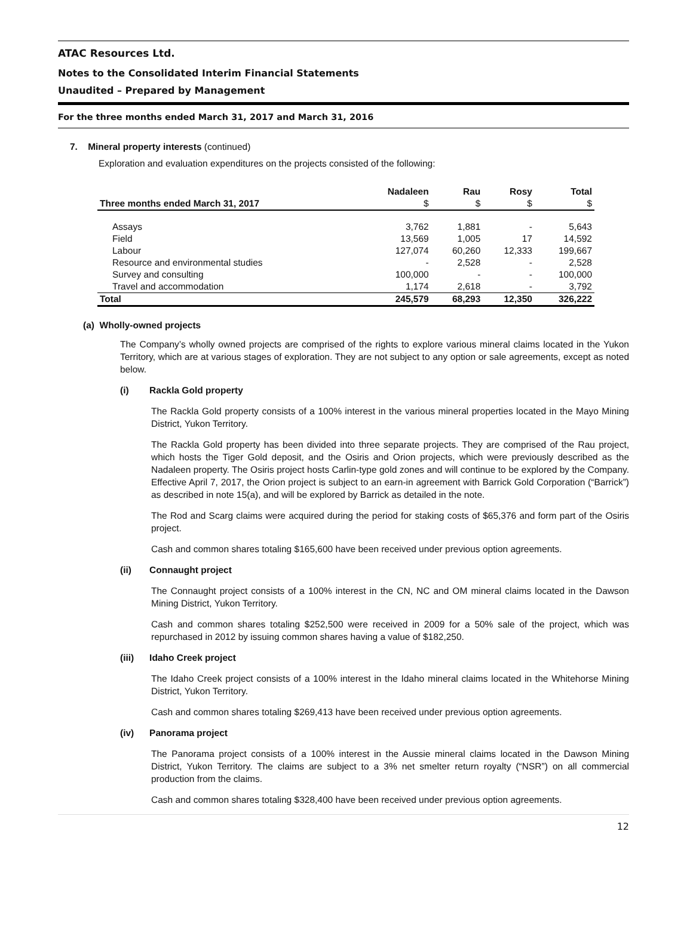ATAC Resources Ltd.
Notes to the Consolidated Interim Financial Statements
Unaudited – Prepared by Management
For the three months ended March 31, 2017 and March 31, 2016
7. Mineral property interests (continued)
Exploration and evaluation expenditures on the projects consisted of the following:
| | Nadaleen | Rau | Rosy | Total |
| --- | --- | --- | --- | --- |
| Three months ended March 31, 2017 | $ | $ | $ | $ |
| Assays | 3,762 | 1,881 | - | 5,643 |
| Field | 13,569 | 1,005 | 17 | 14,592 |
| Labour | 127,074 | 60,260 | 12,333 | 199,667 |
| Resource and environmental studies | - | 2,528 | - | 2,528 |
| Survey and consulting | 100,000 | - | - | 100,000 |
| Travel and accommodation | 1,174 | 2,618 | - | 3,792 |
| Total | 245,579 | 68,293 | 12,350 | 326,222 |
(a) Wholly-owned projects
The Company’s wholly owned projects are comprised of the rights to explore various mineral claims located in the Yukon Territory, which are at various stages of exploration. They are not subject to any option or sale agreements, except as noted below.
(i) Rackla Gold property
The Rackla Gold property consists of a 100% interest in the various mineral properties located in the Mayo Mining District, Yukon Territory.
The Rackla Gold property has been divided into three separate projects. They are comprised of the Rau project, which hosts the Tiger Gold deposit, and the Osiris and Orion projects, which were previously described as the Nadaleen property. The Osiris project hosts Carlin-type gold zones and will continue to be explored by the Company. Effective April 7, 2017, the Orion project is subject to an earn-in agreement with Barrick Gold Corporation (“Barrick”) as described in note 15(a), and will be explored by Barrick as detailed in the note.
The Rod and Scarg claims were acquired during the period for staking costs of $65,376 and form part of the Osiris project.
Cash and common shares totaling $165,600 have been received under previous option agreements.
(ii) Connaught project
The Connaught project consists of a 100% interest in the CN, NC and OM mineral claims located in the Dawson Mining District, Yukon Territory.
Cash and common shares totaling $252,500 were received in 2009 for a 50% sale of the project, which was repurchased in 2012 by issuing common shares having a value of $182,250.
(iii) Idaho Creek project
The Idaho Creek project consists of a 100% interest in the Idaho mineral claims located in the Whitehorse Mining District, Yukon Territory.
Cash and common shares totaling $269,413 have been received under previous option agreements.
(iv) Panorama project
The Panorama project consists of a 100% interest in the Aussie mineral claims located in the Dawson Mining District, Yukon Territory. The claims are subject to a 3% net smelter return royalty (“NSR”) on all commercial production from the claims.
Cash and common shares totaling $328,400 have been received under previous option agreements.
12